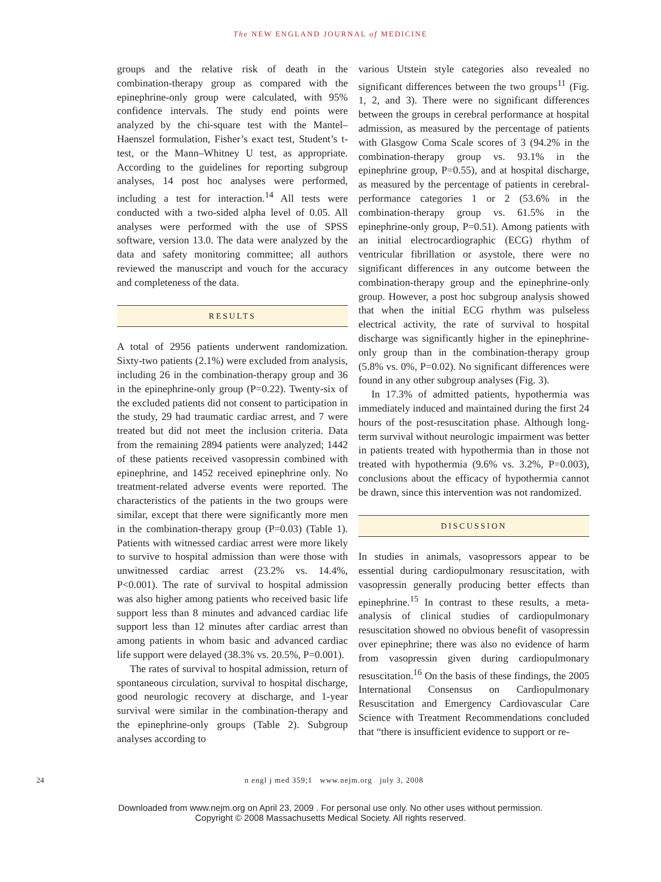The NEW ENGLAND JOURNAL of MEDICINE
groups and the relative risk of death in the combination-therapy group as compared with the epinephrine-only group were calculated, with 95% confidence intervals. The study end points were analyzed by the chi-square test with the Mantel–Haenszel formulation, Fisher’s exact test, Student’s t-test, or the Mann–Whitney U test, as appropriate. According to the guidelines for reporting subgroup analyses, 14 post hoc analyses were performed, including a test for interaction.<sup>14</sup> All tests were conducted with a two-sided alpha level of 0.05. All analyses were performed with the use of SPSS software, version 13.0. The data were analyzed by the data and safety monitoring committee; all authors reviewed the manuscript and vouch for the accuracy and completeness of the data.
RESULTS
A total of 2956 patients underwent randomization. Sixty-two patients (2.1%) were excluded from analysis, including 26 in the combination-therapy group and 36 in the epinephrine-only group (P=0.22). Twenty-six of the excluded patients did not consent to participation in the study, 29 had traumatic cardiac arrest, and 7 were treated but did not meet the inclusion criteria. Data from the remaining 2894 patients were analyzed; 1442 of these patients received vasopressin combined with epinephrine, and 1452 received epinephrine only. No treatment-related adverse events were reported. The characteristics of the patients in the two groups were similar, except that there were significantly more men in the combination-therapy group (P=0.03) (Table 1). Patients with witnessed cardiac arrest were more likely to survive to hospital admission than were those with unwitnessed cardiac arrest (23.2% vs. 14.4%, P<0.001). The rate of survival to hospital admission was also higher among patients who received basic life support less than 8 minutes and advanced cardiac life support less than 12 minutes after cardiac arrest than among patients in whom basic and advanced cardiac life support were delayed (38.3% vs. 20.5%, P=0.001).
The rates of survival to hospital admission, return of spontaneous circulation, survival to hospital discharge, good neurologic recovery at discharge, and 1-year survival were similar in the combination-therapy and the epinephrine-only groups (Table 2). Subgroup analyses according to
various Utstein style categories also revealed no significant differences between the two groups<sup>11</sup> (Fig. 1, 2, and 3). There were no significant differences between the groups in cerebral performance at hospital admission, as measured by the percentage of patients with Glasgow Coma Scale scores of 3 (94.2% in the combination-therapy group vs. 93.1% in the epinephrine group, P=0.55), and at hospital discharge, as measured by the percentage of patients in cerebral-performance categories 1 or 2 (53.6% in the combination-therapy group vs. 61.5% in the epinephrine-only group, P=0.51). Among patients with an initial electrocardiographic (ECG) rhythm of ventricular fibrillation or asystole, there were no significant differences in any outcome between the combination-therapy group and the epinephrine-only group. However, a post hoc subgroup analysis showed that when the initial ECG rhythm was pulseless electrical activity, the rate of survival to hospital discharge was significantly higher in the epinephrine-only group than in the combination-therapy group (5.8% vs. 0%, P=0.02). No significant differences were found in any other subgroup analyses (Fig. 3).
In 17.3% of admitted patients, hypothermia was immediately induced and maintained during the first 24 hours of the post-resuscitation phase. Although long-term survival without neurologic impairment was better in patients treated with hypothermia than in those not treated with hypothermia (9.6% vs. 3.2%, P=0.003), conclusions about the efficacy of hypothermia cannot be drawn, since this intervention was not randomized.
DISCUSSION
In studies in animals, vasopressors appear to be essential during cardiopulmonary resuscitation, with vasopressin generally producing better effects than epinephrine.<sup>15</sup> In contrast to these results, a meta-analysis of clinical studies of cardiopulmonary resuscitation showed no obvious benefit of vasopressin over epinephrine; there was also no evidence of harm from vasopressin given during cardiopulmonary resuscitation.<sup>16</sup> On the basis of these findings, the 2005 International Consensus on Cardiopulmonary Resuscitation and Emergency Cardiovascular Care Science with Treatment Recommendations concluded that “there is insufficient evidence to support or re-
24 n engl j med 359;1 www.nejm.org july 3, 2008
Downloaded from www.nejm.org on April 23, 2009 . For personal use only. No other uses without permission.
Copyright © 2008 Massachusetts Medical Society. All rights reserved.